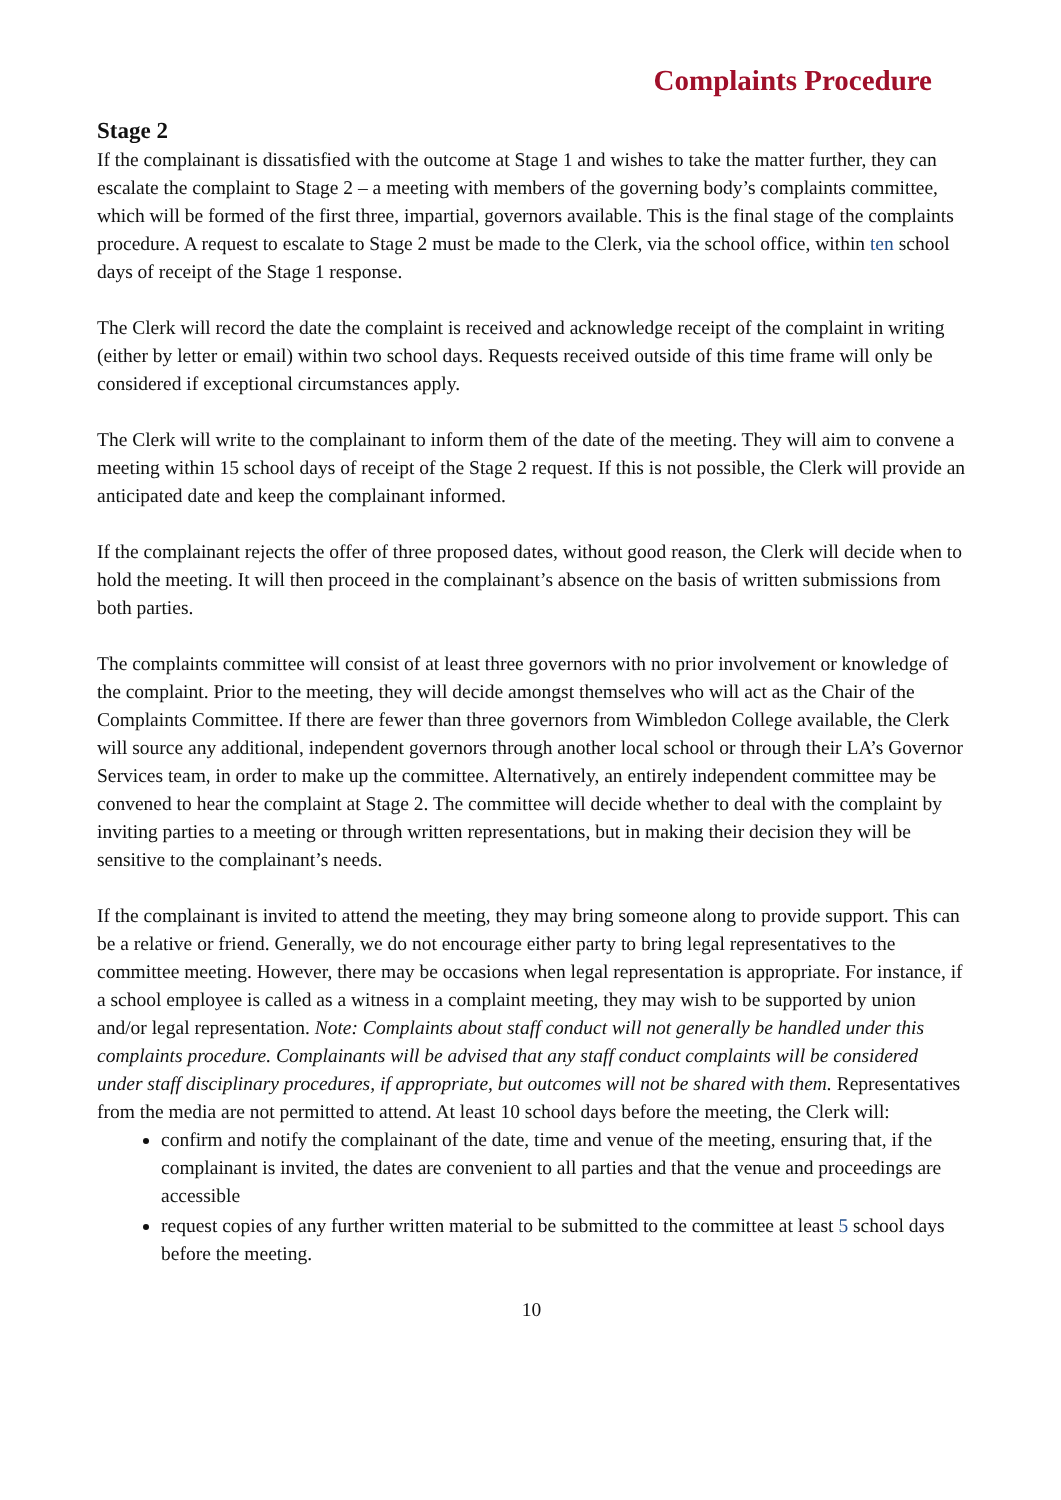Complaints Procedure
Stage 2
If the complainant is dissatisfied with the outcome at Stage 1 and wishes to take the matter further, they can escalate the complaint to Stage 2 – a meeting with members of the governing body’s complaints committee, which will be formed of the first three, impartial, governors available. This is the final stage of the complaints procedure. A request to escalate to Stage 2 must be made to the Clerk, via the school office, within ten school days of receipt of the Stage 1 response.
The Clerk will record the date the complaint is received and acknowledge receipt of the complaint in writing (either by letter or email) within two school days. Requests received outside of this time frame will only be considered if exceptional circumstances apply.
The Clerk will write to the complainant to inform them of the date of the meeting. They will aim to convene a meeting within 15 school days of receipt of the Stage 2 request. If this is not possible, the Clerk will provide an anticipated date and keep the complainant informed.
If the complainant rejects the offer of three proposed dates, without good reason, the Clerk will decide when to hold the meeting. It will then proceed in the complainant’s absence on the basis of written submissions from both parties.
The complaints committee will consist of at least three governors with no prior involvement or knowledge of the complaint. Prior to the meeting, they will decide amongst themselves who will act as the Chair of the Complaints Committee. If there are fewer than three governors from Wimbledon College available, the Clerk will source any additional, independent governors through another local school or through their LA’s Governor Services team, in order to make up the committee. Alternatively, an entirely independent committee may be convened to hear the complaint at Stage 2. The committee will decide whether to deal with the complaint by inviting parties to a meeting or through written representations, but in making their decision they will be sensitive to the complainant’s needs.
If the complainant is invited to attend the meeting, they may bring someone along to provide support. This can be a relative or friend. Generally, we do not encourage either party to bring legal representatives to the committee meeting. However, there may be occasions when legal representation is appropriate. For instance, if a school employee is called as a witness in a complaint meeting, they may wish to be supported by union and/or legal representation. Note: Complaints about staff conduct will not generally be handled under this complaints procedure. Complainants will be advised that any staff conduct complaints will be considered under staff disciplinary procedures, if appropriate, but outcomes will not be shared with them. Representatives from the media are not permitted to attend. At least 10 school days before the meeting, the Clerk will:
confirm and notify the complainant of the date, time and venue of the meeting, ensuring that, if the complainant is invited, the dates are convenient to all parties and that the venue and proceedings are accessible
request copies of any further written material to be submitted to the committee at least 5 school days before the meeting.
10